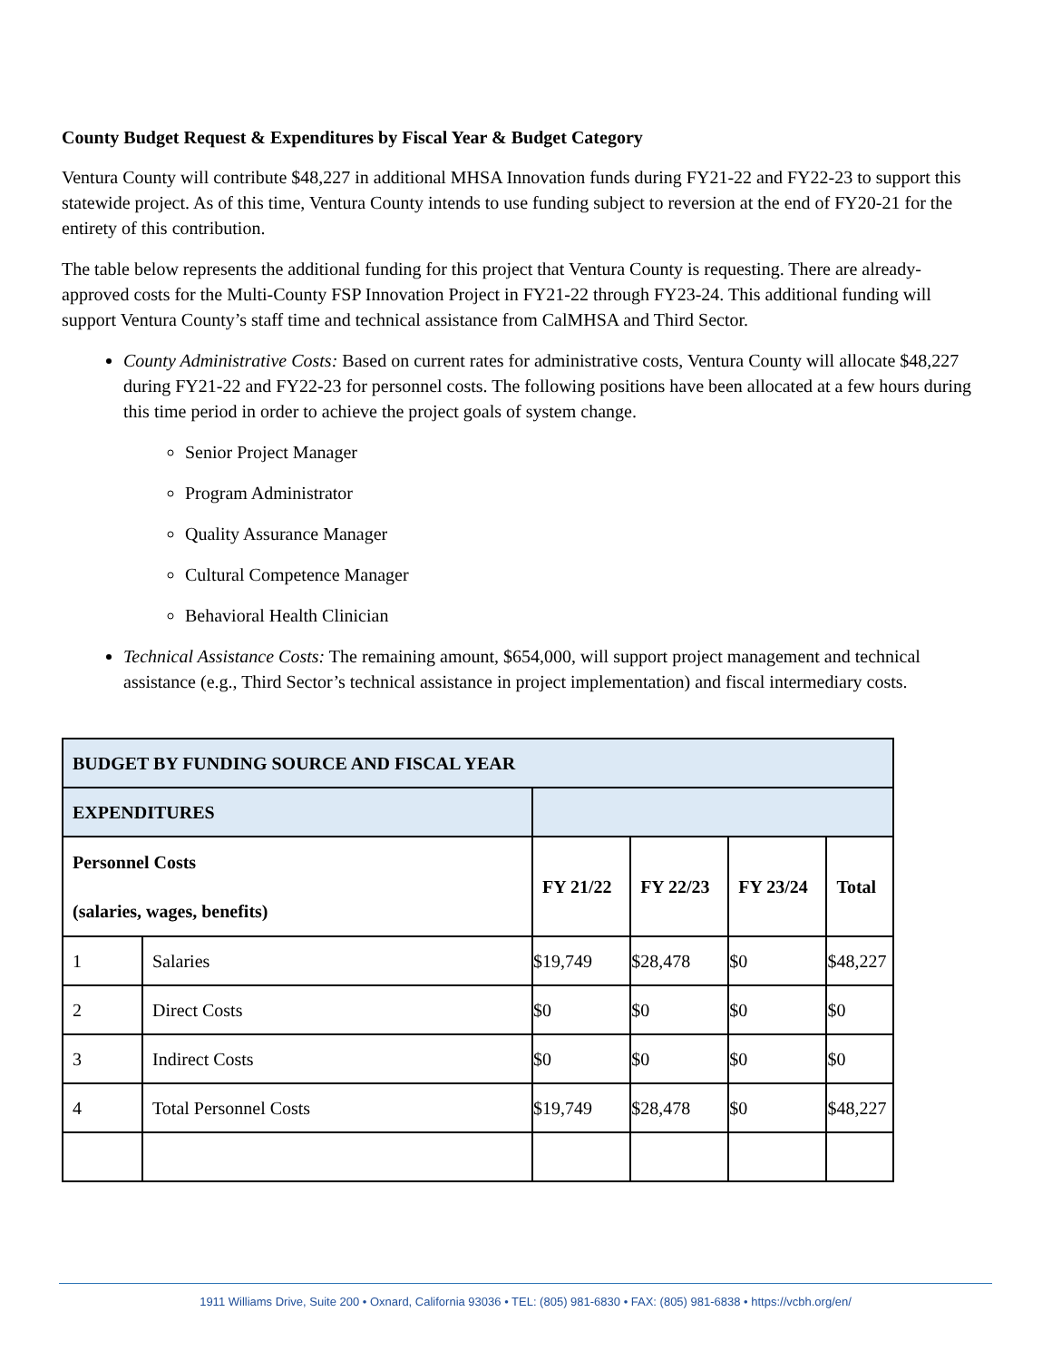County Budget Request & Expenditures by Fiscal Year & Budget Category
Ventura County will contribute $48,227 in additional MHSA Innovation funds during FY21-22 and FY22-23 to support this statewide project. As of this time, Ventura County intends to use funding subject to reversion at the end of FY20-21 for the entirety of this contribution.
The table below represents the additional funding for this project that Ventura County is requesting. There are already-approved costs for the Multi-County FSP Innovation Project in FY21-22 through FY23-24. This additional funding will support Ventura County’s staff time and technical assistance from CalMHSA and Third Sector.
County Administrative Costs: Based on current rates for administrative costs, Ventura County will allocate $48,227 during FY21-22 and FY22-23 for personnel costs. The following positions have been allocated at a few hours during this time period in order to achieve the project goals of system change.
Senior Project Manager
Program Administrator
Quality Assurance Manager
Cultural Competence Manager
Behavioral Health Clinician
Technical Assistance Costs: The remaining amount, $654,000, will support project management and technical assistance (e.g., Third Sector’s technical assistance in project implementation) and fiscal intermediary costs.
| BUDGET BY FUNDING SOURCE AND FISCAL YEAR | | | | | |
| EXPENDITURES | | | | | |
| Personnel Costs (salaries, wages, benefits) | | FY 21/22 | FY 22/23 | FY 23/24 | Total |
| 1 | Salaries | $19,749 | $28,478 | $0 | $48,227 |
| 2 | Direct Costs | $0 | $0 | $0 | $0 |
| 3 | Indirect Costs | $0 | $0 | $0 | $0 |
| 4 | Total Personnel Costs | $19,749 | $28,478 | $0 | $48,227 |
1911 Williams Drive, Suite 200 • Oxnard, California 93036 • TEL: (805) 981-6830 • FAX: (805) 981-6838 • https://vcbh.org/en/